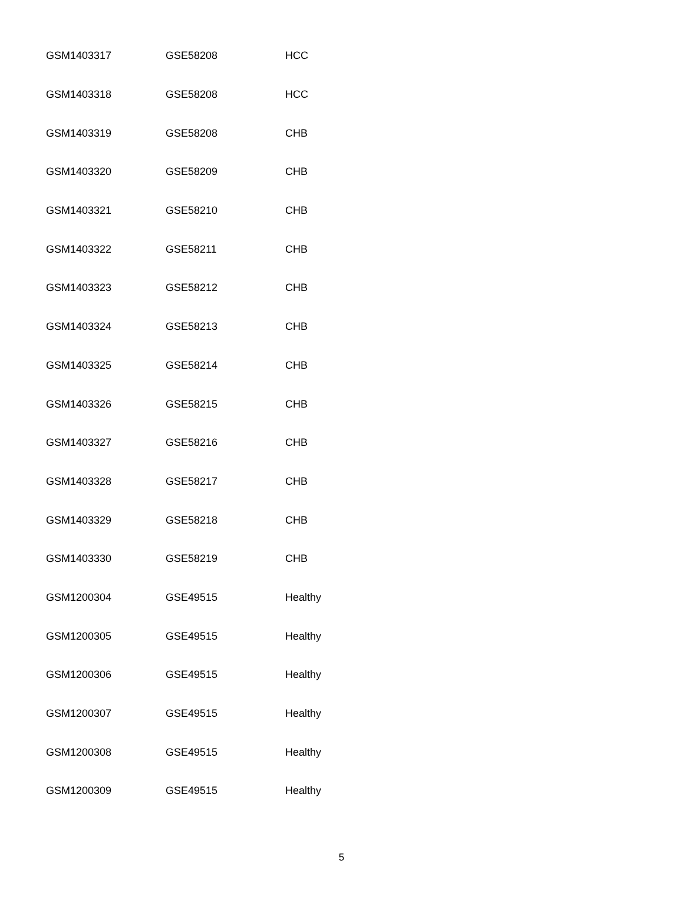| GSM1403317 | GSE58208 | HCC |
| GSM1403318 | GSE58208 | HCC |
| GSM1403319 | GSE58208 | CHB |
| GSM1403320 | GSE58209 | CHB |
| GSM1403321 | GSE58210 | CHB |
| GSM1403322 | GSE58211 | CHB |
| GSM1403323 | GSE58212 | CHB |
| GSM1403324 | GSE58213 | CHB |
| GSM1403325 | GSE58214 | CHB |
| GSM1403326 | GSE58215 | CHB |
| GSM1403327 | GSE58216 | CHB |
| GSM1403328 | GSE58217 | CHB |
| GSM1403329 | GSE58218 | CHB |
| GSM1403330 | GSE58219 | CHB |
| GSM1200304 | GSE49515 | Healthy |
| GSM1200305 | GSE49515 | Healthy |
| GSM1200306 | GSE49515 | Healthy |
| GSM1200307 | GSE49515 | Healthy |
| GSM1200308 | GSE49515 | Healthy |
| GSM1200309 | GSE49515 | Healthy |
5